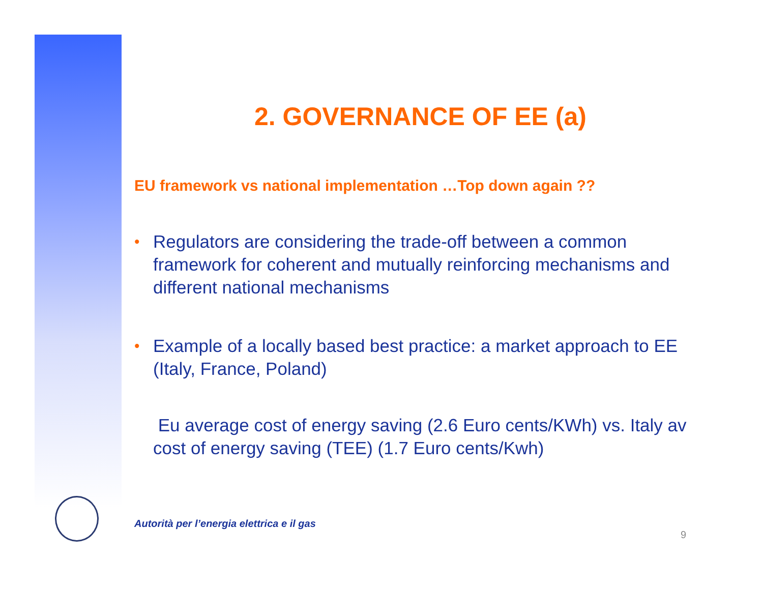2. GOVERNANCE OF EE (a)
EU framework vs national implementation …Top down again ??
• Regulators are considering the trade-off between a common framework for coherent and mutually reinforcing mechanisms and different national mechanisms
• Example of a locally based best practice: a market approach to EE (Italy, France, Poland)
Eu average cost of energy saving (2.6 Euro cents/KWh) vs. Italy av cost of energy saving (TEE) (1.7 Euro cents/Kwh)
Autorità per l’energia elettrica e il gas
9